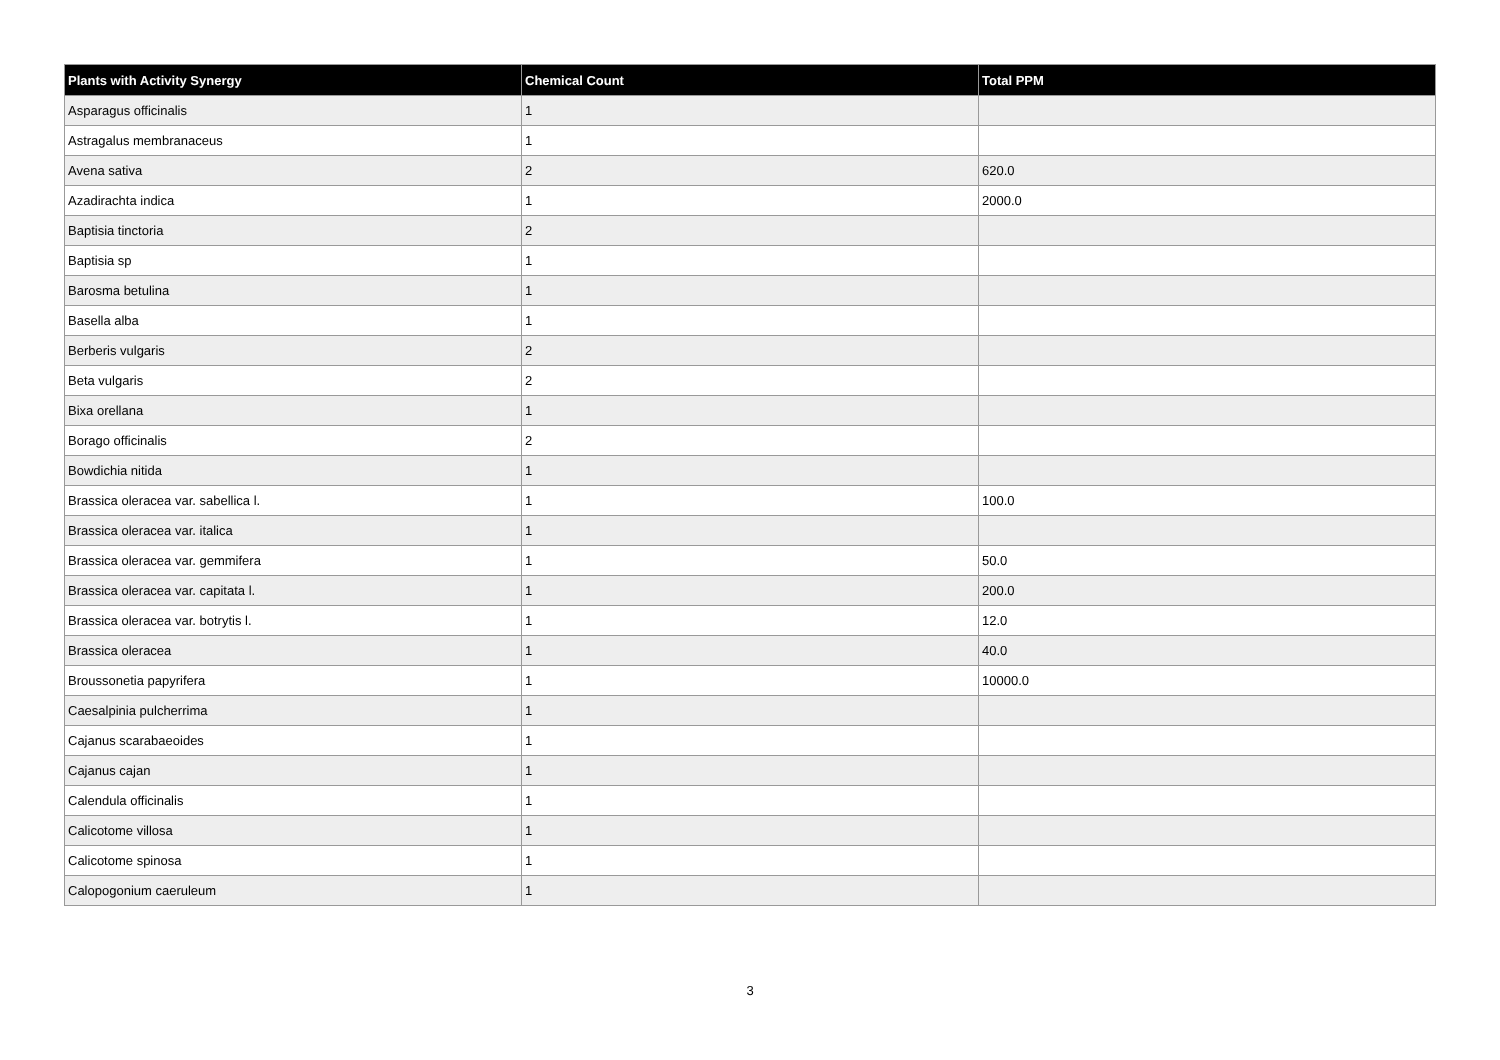| Plants with Activity Synergy | Chemical Count | Total PPM |
| --- | --- | --- |
| Asparagus officinalis | 1 | |
| Astragalus membranaceus | 1 | |
| Avena sativa | 2 | 620.0 |
| Azadirachta indica | 1 | 2000.0 |
| Baptisia tinctoria | 2 | |
| Baptisia sp | 1 | |
| Barosma betulina | 1 | |
| Basella alba | 1 | |
| Berberis vulgaris | 2 | |
| Beta vulgaris | 2 | |
| Bixa orellana | 1 | |
| Borago officinalis | 2 | |
| Bowdichia nitida | 1 | |
| Brassica oleracea var. sabellica l. | 1 | 100.0 |
| Brassica oleracea var. italica | 1 | |
| Brassica oleracea var. gemmifera | 1 | 50.0 |
| Brassica oleracea var. capitata l. | 1 | 200.0 |
| Brassica oleracea var. botrytis l. | 1 | 12.0 |
| Brassica oleracea | 1 | 40.0 |
| Broussonetia papyrifera | 1 | 10000.0 |
| Caesalpinia pulcherrima | 1 | |
| Cajanus scarabaeoides | 1 | |
| Cajanus cajan | 1 | |
| Calendula officinalis | 1 | |
| Calicotome villosa | 1 | |
| Calicotome spinosa | 1 | |
| Calopogonium caeruleum | 1 | |
3